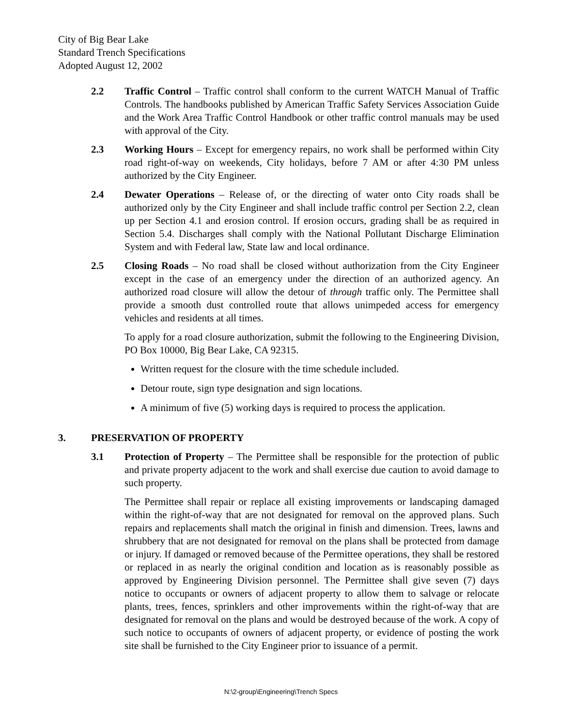City of Big Bear Lake
Standard Trench Specifications
Adopted August 12, 2002
2.2 Traffic Control – Traffic control shall conform to the current WATCH Manual of Traffic Controls. The handbooks published by American Traffic Safety Services Association Guide and the Work Area Traffic Control Handbook or other traffic control manuals may be used with approval of the City.
2.3 Working Hours – Except for emergency repairs, no work shall be performed within City road right-of-way on weekends, City holidays, before 7 AM or after 4:30 PM unless authorized by the City Engineer.
2.4 Dewater Operations – Release of, or the directing of water onto City roads shall be authorized only by the City Engineer and shall include traffic control per Section 2.2, clean up per Section 4.1 and erosion control. If erosion occurs, grading shall be as required in Section 5.4. Discharges shall comply with the National Pollutant Discharge Elimination System and with Federal law, State law and local ordinance.
2.5 Closing Roads – No road shall be closed without authorization from the City Engineer except in the case of an emergency under the direction of an authorized agency. An authorized road closure will allow the detour of through traffic only. The Permittee shall provide a smooth dust controlled route that allows unimpeded access for emergency vehicles and residents at all times.
To apply for a road closure authorization, submit the following to the Engineering Division, PO Box 10000, Big Bear Lake, CA 92315.
Written request for the closure with the time schedule included.
Detour route, sign type designation and sign locations.
A minimum of five (5) working days is required to process the application.
3. PRESERVATION OF PROPERTY
3.1 Protection of Property – The Permittee shall be responsible for the protection of public and private property adjacent to the work and shall exercise due caution to avoid damage to such property.
The Permittee shall repair or replace all existing improvements or landscaping damaged within the right-of-way that are not designated for removal on the approved plans. Such repairs and replacements shall match the original in finish and dimension. Trees, lawns and shrubbery that are not designated for removal on the plans shall be protected from damage or injury. If damaged or removed because of the Permittee operations, they shall be restored or replaced in as nearly the original condition and location as is reasonably possible as approved by Engineering Division personnel. The Permittee shall give seven (7) days notice to occupants or owners of adjacent property to allow them to salvage or relocate plants, trees, fences, sprinklers and other improvements within the right-of-way that are designated for removal on the plans and would be destroyed because of the work. A copy of such notice to occupants of owners of adjacent property, or evidence of posting the work site shall be furnished to the City Engineer prior to issuance of a permit.
N:\2-group\Engineering\Trench Specs